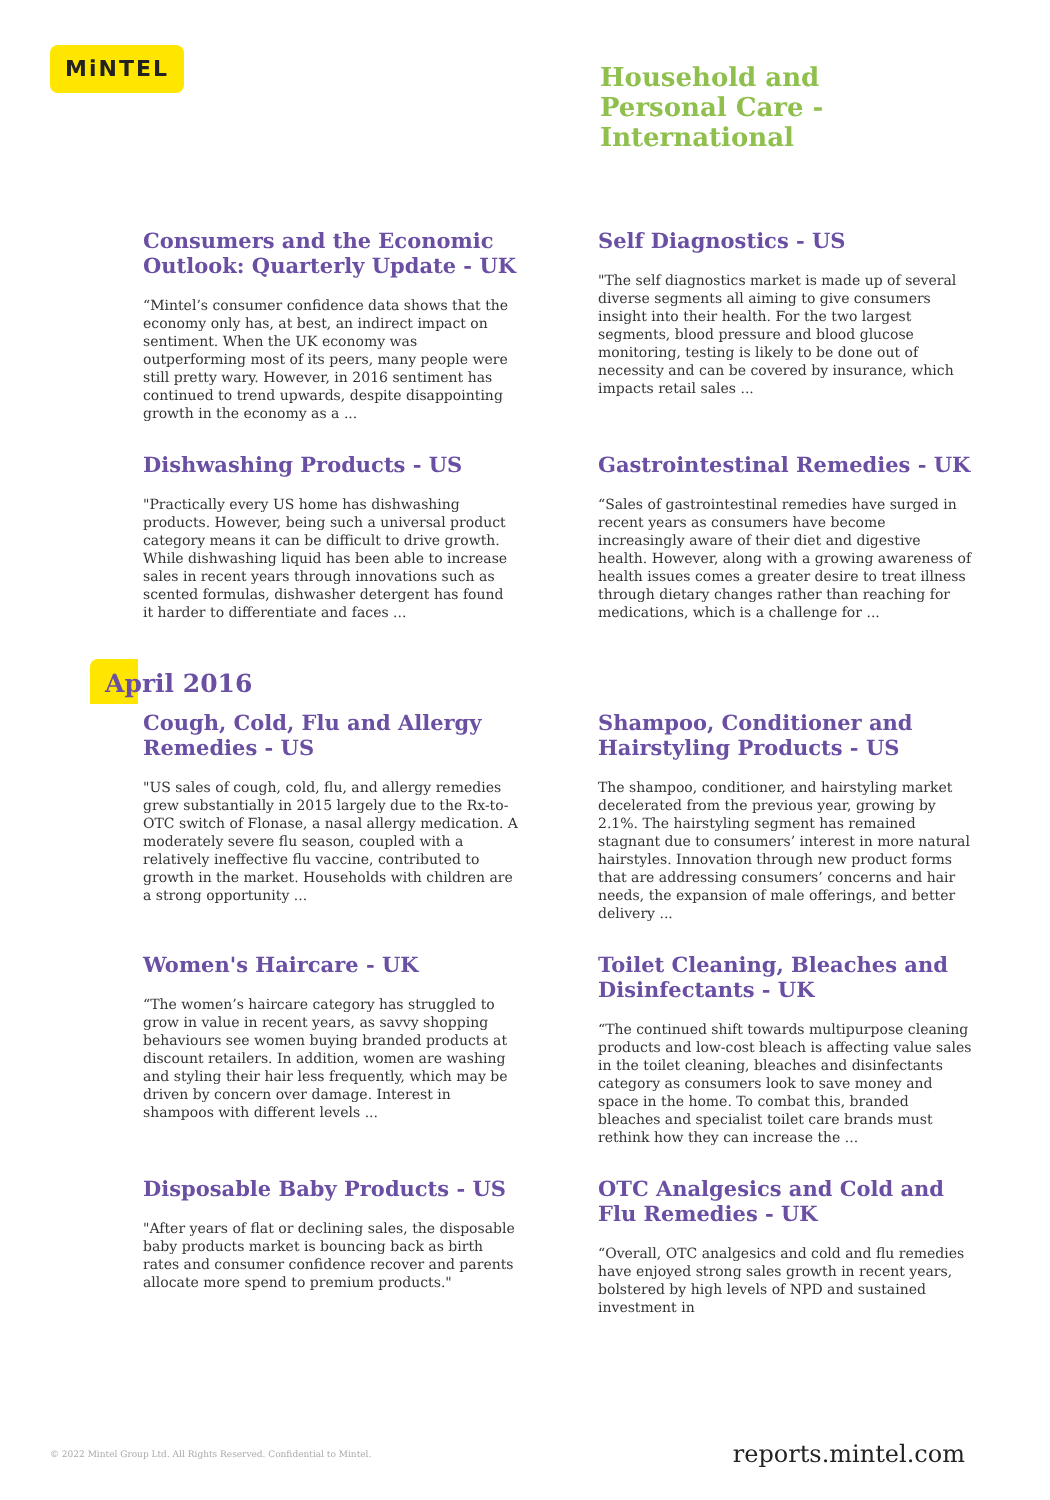MiNTEL
Household and
Personal Care -
International
Consumers and the Economic Outlook: Quarterly Update - UK
“Mintel’s consumer confidence data shows that the economy only has, at best, an indirect impact on sentiment. When the UK economy was outperforming most of its peers, many people were still pretty wary. However, in 2016 sentiment has continued to trend upwards, despite disappointing growth in the economy as a ...
Self Diagnostics - US
"The self diagnostics market is made up of several diverse segments all aiming to give consumers insight into their health. For the two largest segments, blood pressure and blood glucose monitoring, testing is likely to be done out of necessity and can be covered by insurance, which impacts retail sales ...
Dishwashing Products - US
"Practically every US home has dishwashing products. However, being such a universal product category means it can be difficult to drive growth. While dishwashing liquid has been able to increase sales in recent years through innovations such as scented formulas, dishwasher detergent has found it harder to differentiate and faces ...
Gastrointestinal Remedies - UK
“Sales of gastrointestinal remedies have surged in recent years as consumers have become increasingly aware of their diet and digestive health. However, along with a growing awareness of health issues comes a greater desire to treat illness through dietary changes rather than reaching for medications, which is a challenge for ...
April 2016
Cough, Cold, Flu and Allergy Remedies - US
"US sales of cough, cold, flu, and allergy remedies grew substantially in 2015 largely due to the Rx-to-OTC switch of Flonase, a nasal allergy medication. A moderately severe flu season, coupled with a relatively ineffective flu vaccine, contributed to growth in the market. Households with children are a strong opportunity ...
Shampoo, Conditioner and Hairstyling Products - US
The shampoo, conditioner, and hairstyling market decelerated from the previous year, growing by 2.1%. The hairstyling segment has remained stagnant due to consumers’ interest in more natural hairstyles. Innovation through new product forms that are addressing consumers’ concerns and hair needs, the expansion of male offerings, and better delivery ...
Women's Haircare - UK
“The women’s haircare category has struggled to grow in value in recent years, as savvy shopping behaviours see women buying branded products at discount retailers. In addition, women are washing and styling their hair less frequently, which may be driven by concern over damage. Interest in shampoos with different levels ...
Toilet Cleaning, Bleaches and Disinfectants - UK
“The continued shift towards multipurpose cleaning products and low-cost bleach is affecting value sales in the toilet cleaning, bleaches and disinfectants category as consumers look to save money and space in the home. To combat this, branded bleaches and specialist toilet care brands must rethink how they can increase the ...
Disposable Baby Products - US
"After years of flat or declining sales, the disposable baby products market is bouncing back as birth rates and consumer confidence recover and parents allocate more spend to premium products."
OTC Analgesics and Cold and Flu Remedies - UK
“Overall, OTC analgesics and cold and flu remedies have enjoyed strong sales growth in recent years, bolstered by high levels of NPD and sustained investment in
© 2022 Mintel Group Ltd. All Rights Reserved. Confidential to Mintel. reports.mintel.com